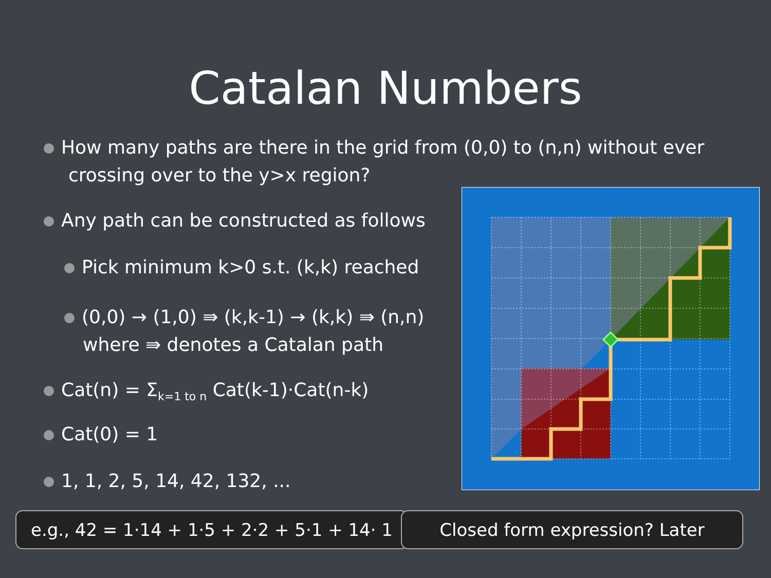Catalan Numbers
How many paths are there in the grid from (0,0) to (n,n) without ever crossing over to the y>x region?
Any path can be constructed as follows
Pick minimum k>0 s.t. (k,k) reached
(0,0) → (1,0) ⇛ (k,k-1) → (k,k) ⇛ (n,n) where ⇛ denotes a Catalan path
Cat(n) = Σ<sub>k=1 to n</sub> Cat(k-1)·Cat(n-k)
Cat(0) = 1
1, 1, 2, 5, 14, 42, 132, ...
e.g., 42 = 1·14 + 1·5 + 2·2 + 5·1 + 14· 1
Closed form expression? Later